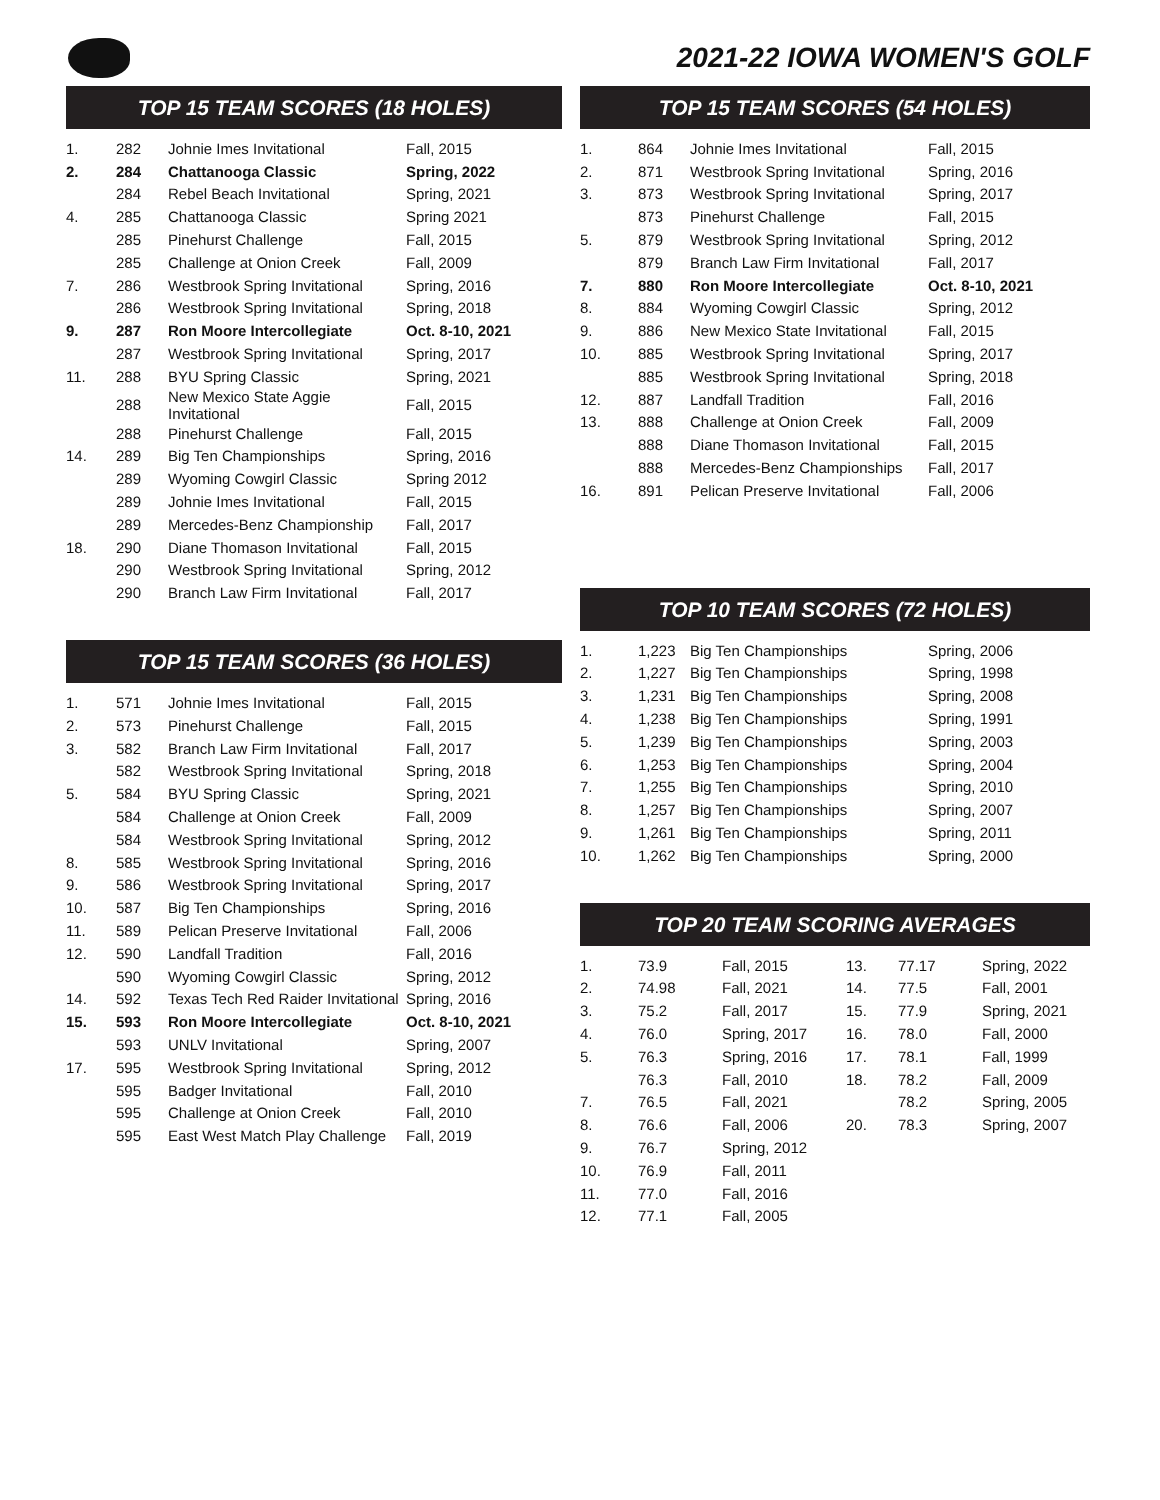2021-22 IOWA WOMEN'S GOLF
TOP 15 TEAM SCORES (18 HOLES)
| 1. | 282 | Johnie Imes Invitational | Fall, 2015 |
| 2. | 284 | Chattanooga Classic | Spring, 2022 |
| | 284 | Rebel Beach Invitational | Spring, 2021 |
| 4. | 285 | Chattanooga Classic | Spring 2021 |
| | 285 | Pinehurst Challenge | Fall, 2015 |
| | 285 | Challenge at Onion Creek | Fall, 2009 |
| 7. | 286 | Westbrook Spring Invitational | Spring, 2016 |
| | 286 | Westbrook Spring Invitational | Spring, 2018 |
| 9. | 287 | Ron Moore Intercollegiate | Oct. 8-10, 2021 |
| | 287 | Westbrook Spring Invitational | Spring, 2017 |
| 11. | 288 | BYU Spring Classic | Spring, 2021 |
| | 288 | New Mexico State Aggie Invitational | Fall, 2015 |
| | 288 | Pinehurst Challenge | Fall, 2015 |
| 14. | 289 | Big Ten Championships | Spring, 2016 |
| | 289 | Wyoming Cowgirl Classic | Spring 2012 |
| | 289 | Johnie Imes Invitational | Fall, 2015 |
| | 289 | Mercedes-Benz Championship | Fall, 2017 |
| 18. | 290 | Diane Thomason Invitational | Fall, 2015 |
| | 290 | Westbrook Spring Invitational | Spring, 2012 |
| | 290 | Branch Law Firm Invitational | Fall, 2017 |
TOP 15 TEAM SCORES (36 HOLES)
| 1. | 571 | Johnie Imes Invitational | Fall, 2015 |
| 2. | 573 | Pinehurst Challenge | Fall, 2015 |
| 3. | 582 | Branch Law Firm Invitational | Fall, 2017 |
| | 582 | Westbrook Spring Invitational | Spring, 2018 |
| 5. | 584 | BYU Spring Classic | Spring, 2021 |
| | 584 | Challenge at Onion Creek | Fall, 2009 |
| | 584 | Westbrook Spring Invitational | Spring, 2012 |
| 8. | 585 | Westbrook Spring Invitational | Spring, 2016 |
| 9. | 586 | Westbrook Spring Invitational | Spring, 2017 |
| 10. | 587 | Big Ten Championships | Spring, 2016 |
| 11. | 589 | Pelican Preserve Invitational | Fall, 2006 |
| 12. | 590 | Landfall Tradition | Fall, 2016 |
| | 590 | Wyoming Cowgirl Classic | Spring, 2012 |
| 14. | 592 | Texas Tech Red Raider Invitational | Spring, 2016 |
| 15. | 593 | Ron Moore Intercollegiate | Oct. 8-10, 2021 |
| | 593 | UNLV Invitational | Spring, 2007 |
| 17. | 595 | Westbrook Spring Invitational | Spring, 2012 |
| | 595 | Badger Invitational | Fall, 2010 |
| | 595 | Challenge at Onion Creek | Fall, 2010 |
| | 595 | East West Match Play Challenge | Fall, 2019 |
TOP 15 TEAM SCORES (54 HOLES)
| 1. | 864 | Johnie Imes Invitational | Fall, 2015 |
| 2. | 871 | Westbrook Spring Invitational | Spring, 2016 |
| 3. | 873 | Westbrook Spring Invitational | Spring, 2017 |
| | 873 | Pinehurst Challenge | Fall, 2015 |
| 5. | 879 | Westbrook Spring Invitational | Spring, 2012 |
| | 879 | Branch Law Firm Invitational | Fall, 2017 |
| 7. | 880 | Ron Moore Intercollegiate | Oct. 8-10, 2021 |
| 8. | 884 | Wyoming Cowgirl Classic | Spring, 2012 |
| 9. | 886 | New Mexico State Invitational | Fall, 2015 |
| 10. | 885 | Westbrook Spring Invitational | Spring, 2017 |
| | 885 | Westbrook Spring Invitational | Spring, 2018 |
| 12. | 887 | Landfall Tradition | Fall, 2016 |
| 13. | 888 | Challenge at Onion Creek | Fall, 2009 |
| | 888 | Diane Thomason Invitational | Fall, 2015 |
| | 888 | Mercedes-Benz Championships | Fall, 2017 |
| 16. | 891 | Pelican Preserve Invitational | Fall, 2006 |
TOP 10 TEAM SCORES (72 HOLES)
| 1. | 1,223 | Big Ten Championships | Spring, 2006 |
| 2. | 1,227 | Big Ten Championships | Spring, 1998 |
| 3. | 1,231 | Big Ten Championships | Spring, 2008 |
| 4. | 1,238 | Big Ten Championships | Spring, 1991 |
| 5. | 1,239 | Big Ten Championships | Spring, 2003 |
| 6. | 1,253 | Big Ten Championships | Spring, 2004 |
| 7. | 1,255 | Big Ten Championships | Spring, 2010 |
| 8. | 1,257 | Big Ten Championships | Spring, 2007 |
| 9. | 1,261 | Big Ten Championships | Spring, 2011 |
| 10. | 1,262 | Big Ten Championships | Spring, 2000 |
TOP 20 TEAM SCORING AVERAGES
| 1. | 73.9 | Fall, 2015 | 13. | 77.17 | Spring, 2022 |
| 2. | 74.98 | Fall, 2021 | 14. | 77.5 | Fall, 2001 |
| 3. | 75.2 | Fall, 2017 | 15. | 77.9 | Spring, 2021 |
| 4. | 76.0 | Spring, 2017 | 16. | 78.0 | Fall, 2000 |
| 5. | 76.3 | Spring, 2016 | 17. | 78.1 | Fall, 1999 |
| | 76.3 | Fall, 2010 | 18. | 78.2 | Fall, 2009 |
| 7. | 76.5 | Fall, 2021 | | 78.2 | Spring, 2005 |
| 8. | 76.6 | Fall, 2006 | 20. | 78.3 | Spring, 2007 |
| 9. | 76.7 | Spring, 2012 | | | |
| 10. | 76.9 | Fall, 2011 | | | |
| 11. | 77.0 | Fall, 2016 | | | |
| 12. | 77.1 | Fall, 2005 | | | |